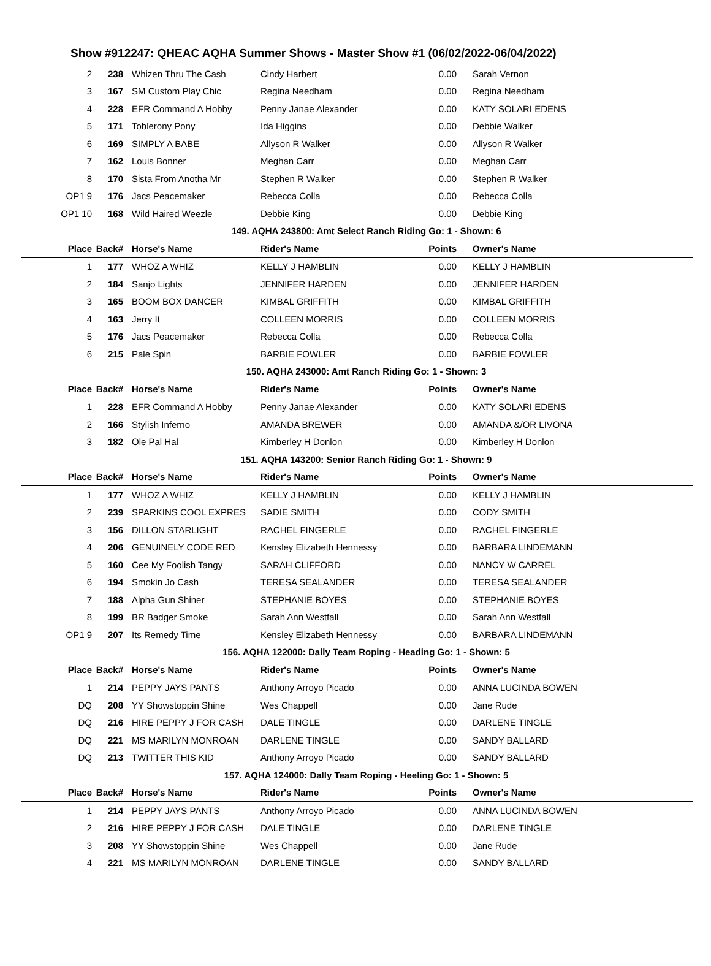Show #912247: QHEAC AQHA Summer Shows - Master Show #1 (06/02/2022-06/04/2022)
| 2 | 238 | Whizen Thru The Cash | Cindy Harbert | 0.00 | Sarah Vernon |
| 3 | 167 | SM Custom Play Chic | Regina Needham | 0.00 | Regina Needham |
| 4 | 228 | EFR Command A Hobby | Penny Janae Alexander | 0.00 | KATY SOLARI EDENS |
| 5 | 171 | Toblerony Pony | Ida Higgins | 0.00 | Debbie Walker |
| 6 | 169 | SIMPLY A BABE | Allyson R Walker | 0.00 | Allyson R Walker |
| 7 | 162 | Louis Bonner | Meghan Carr | 0.00 | Meghan Carr |
| 8 | 170 | Sista From Anotha Mr | Stephen R Walker | 0.00 | Stephen R Walker |
| OP1 9 | 176 | Jacs Peacemaker | Rebecca Colla | 0.00 | Rebecca Colla |
| OP1 10 | 168 | Wild Haired Weezle | Debbie King | 0.00 | Debbie King |
| 149. AQHA 243800: Amt Select Ranch Riding Go: 1 - Shown: 6 | | | | | |
| Place | Back# | Horse's Name | Rider's Name | Points | Owner's Name |
| 1 | 177 | WHOZ A WHIZ | KELLY J HAMBLIN | 0.00 | KELLY J HAMBLIN |
| 2 | 184 | Sanjo Lights | JENNIFER HARDEN | 0.00 | JENNIFER HARDEN |
| 3 | 165 | BOOM BOX DANCER | KIMBAL GRIFFITH | 0.00 | KIMBAL GRIFFITH |
| 4 | 163 | Jerry It | COLLEEN MORRIS | 0.00 | COLLEEN MORRIS |
| 5 | 176 | Jacs Peacemaker | Rebecca Colla | 0.00 | Rebecca Colla |
| 6 | 215 | Pale Spin | BARBIE FOWLER | 0.00 | BARBIE FOWLER |
| 150. AQHA 243000: Amt Ranch Riding Go: 1 - Shown: 3 | | | | | |
| Place | Back# | Horse's Name | Rider's Name | Points | Owner's Name |
| 1 | 228 | EFR Command A Hobby | Penny Janae Alexander | 0.00 | KATY SOLARI EDENS |
| 2 | 166 | Stylish Inferno | AMANDA BREWER | 0.00 | AMANDA &/OR LIVONA |
| 3 | 182 | Ole Pal Hal | Kimberley H Donlon | 0.00 | Kimberley H Donlon |
| 151. AQHA 143200: Senior Ranch Riding Go: 1 - Shown: 9 | | | | | |
| Place | Back# | Horse's Name | Rider's Name | Points | Owner's Name |
| 1 | 177 | WHOZ A WHIZ | KELLY J HAMBLIN | 0.00 | KELLY J HAMBLIN |
| 2 | 239 | SPARKINS COOL EXPRES | SADIE SMITH | 0.00 | CODY SMITH |
| 3 | 156 | DILLON STARLIGHT | RACHEL FINGERLE | 0.00 | RACHEL FINGERLE |
| 4 | 206 | GENUINELY CODE RED | Kensley Elizabeth Hennessy | 0.00 | BARBARA LINDEMANN |
| 5 | 160 | Cee My Foolish Tangy | SARAH CLIFFORD | 0.00 | NANCY W CARREL |
| 6 | 194 | Smokin Jo Cash | TERESA SEALANDER | 0.00 | TERESA SEALANDER |
| 7 | 188 | Alpha Gun Shiner | STEPHANIE BOYES | 0.00 | STEPHANIE BOYES |
| 8 | 199 | BR Badger Smoke | Sarah Ann Westfall | 0.00 | Sarah Ann Westfall |
| OP1 9 | 207 | Its Remedy Time | Kensley Elizabeth Hennessy | 0.00 | BARBARA LINDEMANN |
| 156. AQHA 122000: Dally Team Roping - Heading Go: 1 - Shown: 5 | | | | | |
| Place | Back# | Horse's Name | Rider's Name | Points | Owner's Name |
| 1 | 214 | PEPPY JAYS PANTS | Anthony Arroyo Picado | 0.00 | ANNA LUCINDA BOWEN |
| DQ | 208 | YY Showstoppin Shine | Wes Chappell | 0.00 | Jane Rude |
| DQ | 216 | HIRE PEPPY J FOR CASH | DALE TINGLE | 0.00 | DARLENE TINGLE |
| DQ | 221 | MS MARILYN MONROAN | DARLENE TINGLE | 0.00 | SANDY BALLARD |
| DQ | 213 | TWITTER THIS KID | Anthony Arroyo Picado | 0.00 | SANDY BALLARD |
| 157. AQHA 124000: Dally Team Roping - Heeling Go: 1 - Shown: 5 | | | | | |
| Place | Back# | Horse's Name | Rider's Name | Points | Owner's Name |
| 1 | 214 | PEPPY JAYS PANTS | Anthony Arroyo Picado | 0.00 | ANNA LUCINDA BOWEN |
| 2 | 216 | HIRE PEPPY J FOR CASH | DALE TINGLE | 0.00 | DARLENE TINGLE |
| 3 | 208 | YY Showstoppin Shine | Wes Chappell | 0.00 | Jane Rude |
| 4 | 221 | MS MARILYN MONROAN | DARLENE TINGLE | 0.00 | SANDY BALLARD |